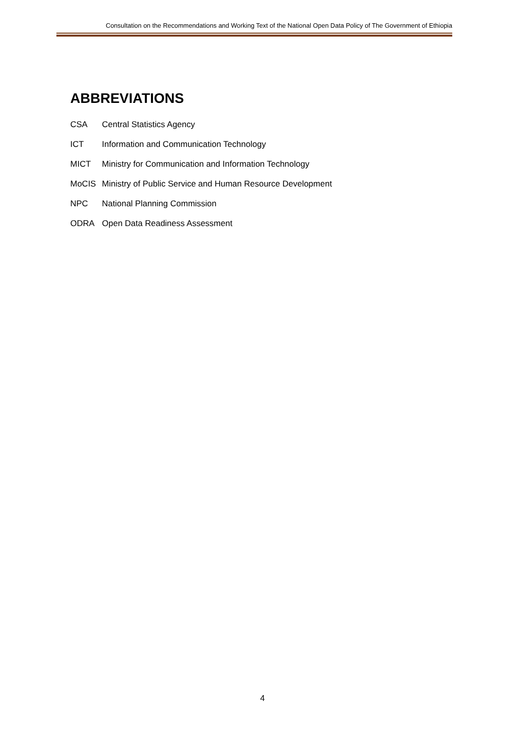Consultation on the Recommendations and Working Text of the National Open Data Policy of The Government of Ethiopia
ABBREVIATIONS
| CSA | Central Statistics Agency |
| ICT | Information and Communication Technology |
| MICT | Ministry for Communication and Information Technology |
| MoCIS | Ministry of Public Service and Human Resource Development |
| NPC | National Planning Commission |
| ODRA | Open Data Readiness Assessment |
4